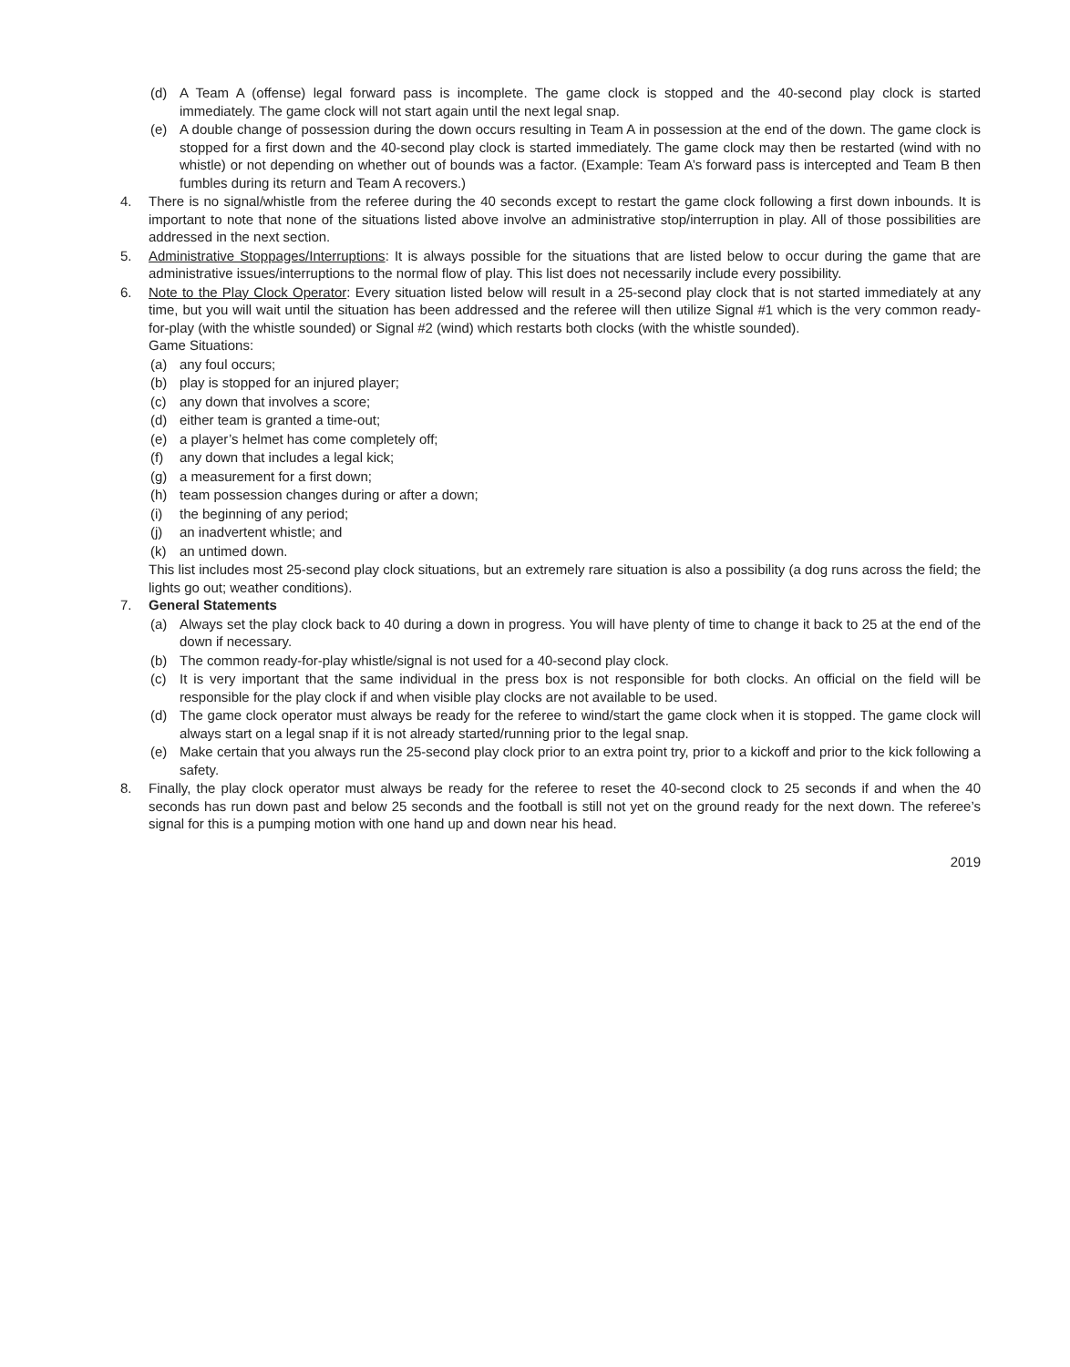(d) A Team A (offense) legal forward pass is incomplete. The game clock is stopped and the 40-second play clock is started immediately. The game clock will not start again until the next legal snap.
(e) A double change of possession during the down occurs resulting in Team A in possession at the end of the down. The game clock is stopped for a first down and the 40-second play clock is started immediately. The game clock may then be restarted (wind with no whistle) or not depending on whether out of bounds was a factor. (Example: Team A’s forward pass is intercepted and Team B then fumbles during its return and Team A recovers.)
4. There is no signal/whistle from the referee during the 40 seconds except to restart the game clock following a first down inbounds. It is important to note that none of the situations listed above involve an administrative stop/interruption in play. All of those possibilities are addressed in the next section.
5. Administrative Stoppages/Interruptions: It is always possible for the situations that are listed below to occur during the game that are administrative issues/interruptions to the normal flow of play. This list does not necessarily include every possibility.
6. Note to the Play Clock Operator: Every situation listed below will result in a 25-second play clock that is not started immediately at any time, but you will wait until the situation has been addressed and the referee will then utilize Signal #1 which is the very common ready-for-play (with the whistle sounded) or Signal #2 (wind) which restarts both clocks (with the whistle sounded).
Game Situations:
(a) any foul occurs;
(b) play is stopped for an injured player;
(c) any down that involves a score;
(d) either team is granted a time-out;
(e) a player’s helmet has come completely off;
(f) any down that includes a legal kick;
(g) a measurement for a first down;
(h) team possession changes during or after a down;
(i) the beginning of any period;
(j) an inadvertent whistle; and
(k) an untimed down.
This list includes most 25-second play clock situations, but an extremely rare situation is also a possibility (a dog runs across the field; the lights go out; weather conditions).
7. General Statements
(a) Always set the play clock back to 40 during a down in progress. You will have plenty of time to change it back to 25 at the end of the down if necessary.
(b) The common ready-for-play whistle/signal is not used for a 40-second play clock.
(c) It is very important that the same individual in the press box is not responsible for both clocks. An official on the field will be responsible for the play clock if and when visible play clocks are not available to be used.
(d) The game clock operator must always be ready for the referee to wind/start the game clock when it is stopped. The game clock will always start on a legal snap if it is not already started/running prior to the legal snap.
(e) Make certain that you always run the 25-second play clock prior to an extra point try, prior to a kickoff and prior to the kick following a safety.
8. Finally, the play clock operator must always be ready for the referee to reset the 40-second clock to 25 seconds if and when the 40 seconds has run down past and below 25 seconds and the football is still not yet on the ground ready for the next down. The referee’s signal for this is a pumping motion with one hand up and down near his head.
2019